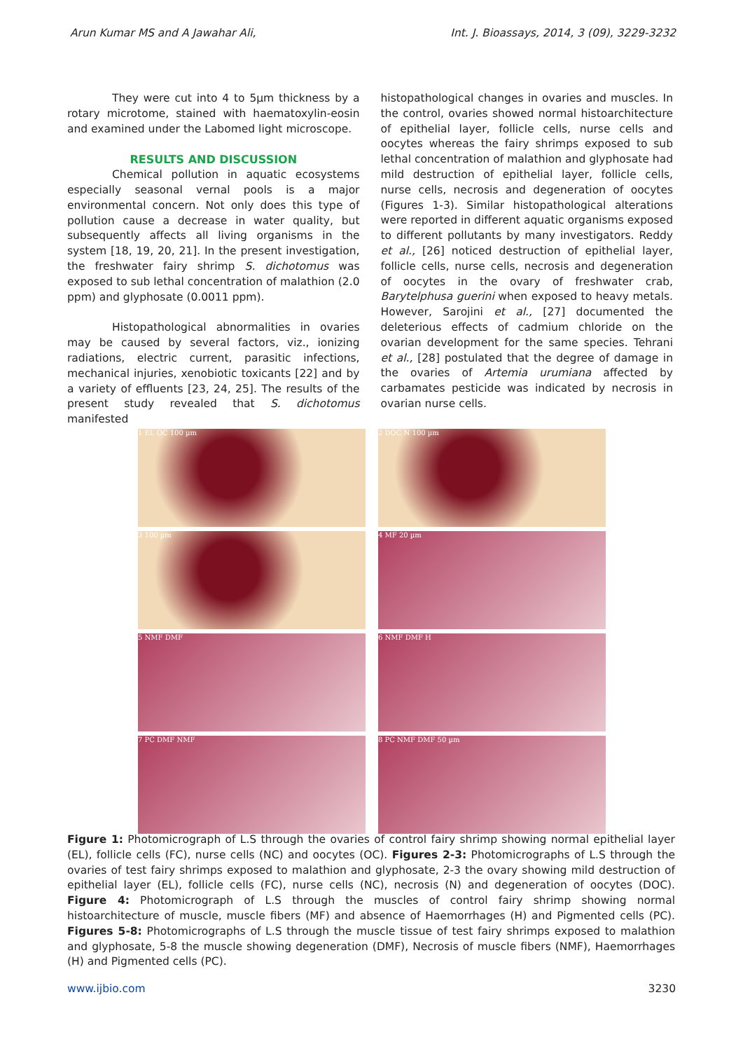Arun Kumar MS and A Jawahar Ali, Int. J. Bioassays, 2014, 3 (09), 3229-3232
They were cut into 4 to 5µm thickness by a rotary microtome, stained with haematoxylin-eosin and examined under the Labomed light microscope.
RESULTS AND DISCUSSION
Chemical pollution in aquatic ecosystems especially seasonal vernal pools is a major environmental concern. Not only does this type of pollution cause a decrease in water quality, but subsequently affects all living organisms in the system [18, 19, 20, 21]. In the present investigation, the freshwater fairy shrimp S. dichotomus was exposed to sub lethal concentration of malathion (2.0 ppm) and glyphosate (0.0011 ppm).
Histopathological abnormalities in ovaries may be caused by several factors, viz., ionizing radiations, electric current, parasitic infections, mechanical injuries, xenobiotic toxicants [22] and by a variety of effluents [23, 24, 25]. The results of the present study revealed that S. dichotomus manifested
histopathological changes in ovaries and muscles. In the control, ovaries showed normal histoarchitecture of epithelial layer, follicle cells, nurse cells and oocytes whereas the fairy shrimps exposed to sub lethal concentration of malathion and glyphosate had mild destruction of epithelial layer, follicle cells, nurse cells, necrosis and degeneration of oocytes (Figures 1-3). Similar histopathological alterations were reported in different aquatic organisms exposed to different pollutants by many investigators. Reddy et al., [26] noticed destruction of epithelial layer, follicle cells, nurse cells, necrosis and degeneration of oocytes in the ovary of freshwater crab, Barytelphusa guerini when exposed to heavy metals. However, Sarojini et al., [27] documented the deleterious effects of cadmium chloride on the ovarian development for the same species. Tehrani et al., [28] postulated that the degree of damage in the ovaries of Artemia urumiana affected by carbamates pesticide was indicated by necrosis in ovarian nurse cells.
1 EL OC 100 µm
2 DOC N 100 µm
3 100 µm
4 MF 20 µm
5 NMF DMF
6 NMF DMF H
7 PC DMF NMF
8 PC NMF DMF 50 µm
Figure 1: Photomicrograph of L.S through the ovaries of control fairy shrimp showing normal epithelial layer (EL), follicle cells (FC), nurse cells (NC) and oocytes (OC). Figures 2-3: Photomicrographs of L.S through the ovaries of test fairy shrimps exposed to malathion and glyphosate, 2-3 the ovary showing mild destruction of epithelial layer (EL), follicle cells (FC), nurse cells (NC), necrosis (N) and degeneration of oocytes (DOC). Figure 4: Photomicrograph of L.S through the muscles of control fairy shrimp showing normal histoarchitecture of muscle, muscle fibers (MF) and absence of Haemorrhages (H) and Pigmented cells (PC). Figures 5-8: Photomicrographs of L.S through the muscle tissue of test fairy shrimps exposed to malathion and glyphosate, 5-8 the muscle showing degeneration (DMF), Necrosis of muscle fibers (NMF), Haemorrhages (H) and Pigmented cells (PC).
www.ijbio.com 3230